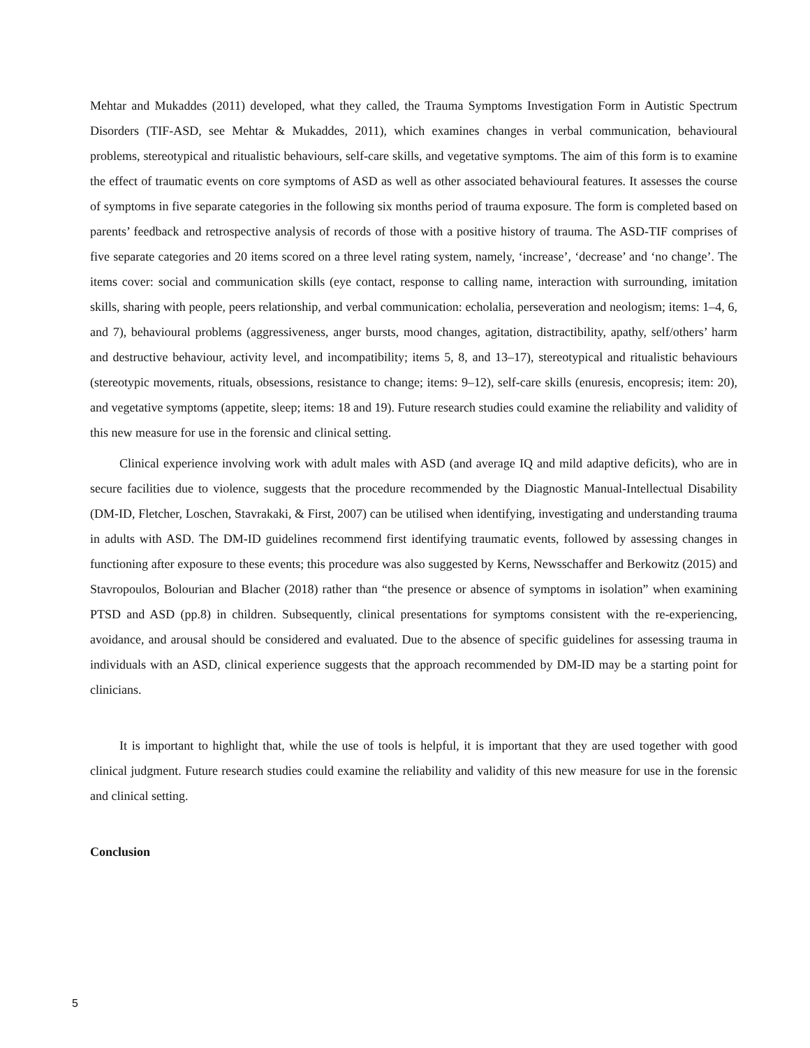Mehtar and Mukaddes (2011) developed, what they called, the Trauma Symptoms Investigation Form in Autistic Spectrum Disorders (TIF-ASD, see Mehtar & Mukaddes, 2011), which examines changes in verbal communication, behavioural problems, stereotypical and ritualistic behaviours, self-care skills, and vegetative symptoms. The aim of this form is to examine the effect of traumatic events on core symptoms of ASD as well as other associated behavioural features. It assesses the course of symptoms in five separate categories in the following six months period of trauma exposure. The form is completed based on parents’ feedback and retrospective analysis of records of those with a positive history of trauma. The ASD-TIF comprises of five separate categories and 20 items scored on a three level rating system, namely, ‘increase’, ‘decrease’ and ‘no change’. The items cover: social and communication skills (eye contact, response to calling name, interaction with surrounding, imitation skills, sharing with people, peers relationship, and verbal communication: echolalia, perseveration and neologism; items: 1–4, 6, and 7), behavioural problems (aggressiveness, anger bursts, mood changes, agitation, distractibility, apathy, self/others’ harm and destructive behaviour, activity level, and incompatibility; items 5, 8, and 13–17), stereotypical and ritualistic behaviours (stereotypic movements, rituals, obsessions, resistance to change; items: 9–12), self-care skills (enuresis, encopresis; item: 20), and vegetative symptoms (appetite, sleep; items: 18 and 19). Future research studies could examine the reliability and validity of this new measure for use in the forensic and clinical setting.
Clinical experience involving work with adult males with ASD (and average IQ and mild adaptive deficits), who are in secure facilities due to violence, suggests that the procedure recommended by the Diagnostic Manual-Intellectual Disability (DM-ID, Fletcher, Loschen, Stavrakaki, & First, 2007) can be utilised when identifying, investigating and understanding trauma in adults with ASD. The DM-ID guidelines recommend first identifying traumatic events, followed by assessing changes in functioning after exposure to these events; this procedure was also suggested by Kerns, Newsschaffer and Berkowitz (2015) and Stavropoulos, Bolourian and Blacher (2018) rather than “the presence or absence of symptoms in isolation” when examining PTSD and ASD (pp.8) in children. Subsequently, clinical presentations for symptoms consistent with the re-experiencing, avoidance, and arousal should be considered and evaluated. Due to the absence of specific guidelines for assessing trauma in individuals with an ASD, clinical experience suggests that the approach recommended by DM-ID may be a starting point for clinicians.
It is important to highlight that, while the use of tools is helpful, it is important that they are used together with good clinical judgment. Future research studies could examine the reliability and validity of this new measure for use in the forensic and clinical setting.
Conclusion
5